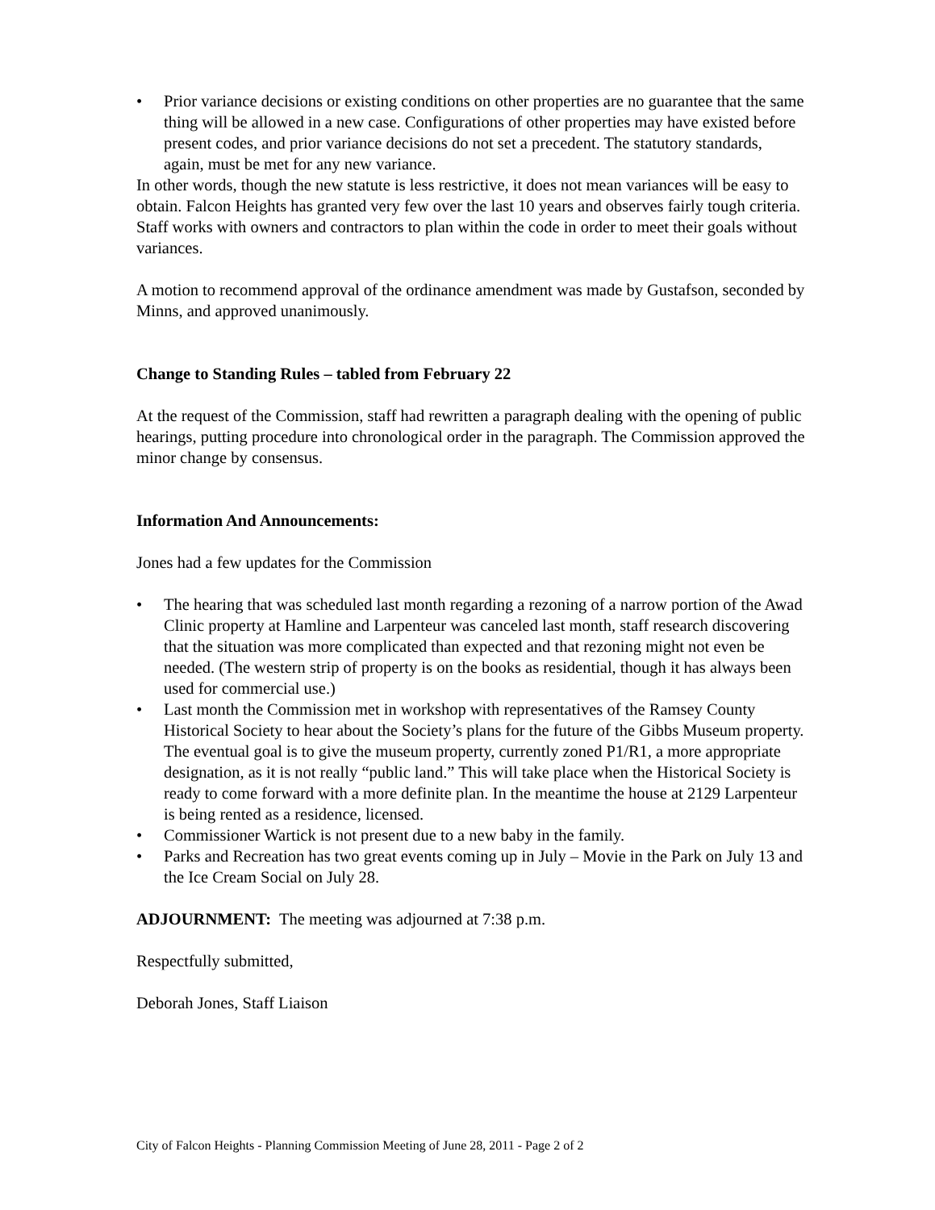• Prior variance decisions or existing conditions on other properties are no guarantee that the same thing will be allowed in a new case. Configurations of other properties may have existed before present codes, and prior variance decisions do not set a precedent. The statutory standards, again, must be met for any new variance.
In other words, though the new statute is less restrictive, it does not mean variances will be easy to obtain. Falcon Heights has granted very few over the last 10 years and observes fairly tough criteria. Staff works with owners and contractors to plan within the code in order to meet their goals without variances.
A motion to recommend approval of the ordinance amendment was made by Gustafson, seconded by Minns, and approved unanimously.
Change to Standing Rules – tabled from February 22
At the request of the Commission, staff had rewritten a paragraph dealing with the opening of public hearings, putting procedure into chronological order in the paragraph. The Commission approved the minor change by consensus.
Information And Announcements:
Jones had a few updates for the Commission
• The hearing that was scheduled last month regarding a rezoning of a narrow portion of the Awad Clinic property at Hamline and Larpenteur was canceled last month, staff research discovering that the situation was more complicated than expected and that rezoning might not even be needed. (The western strip of property is on the books as residential, though it has always been used for commercial use.)
• Last month the Commission met in workshop with representatives of the Ramsey County Historical Society to hear about the Society’s plans for the future of the Gibbs Museum property. The eventual goal is to give the museum property, currently zoned P1/R1, a more appropriate designation, as it is not really “public land.” This will take place when the Historical Society is ready to come forward with a more definite plan. In the meantime the house at 2129 Larpenteur is being rented as a residence, licensed.
• Commissioner Wartick is not present due to a new baby in the family.
• Parks and Recreation has two great events coming up in July – Movie in the Park on July 13 and the Ice Cream Social on July 28.
ADJOURNMENT: The meeting was adjourned at 7:38 p.m.
Respectfully submitted,
Deborah Jones, Staff Liaison
City of Falcon Heights - Planning Commission Meeting of June 28, 2011 - Page 2 of 2